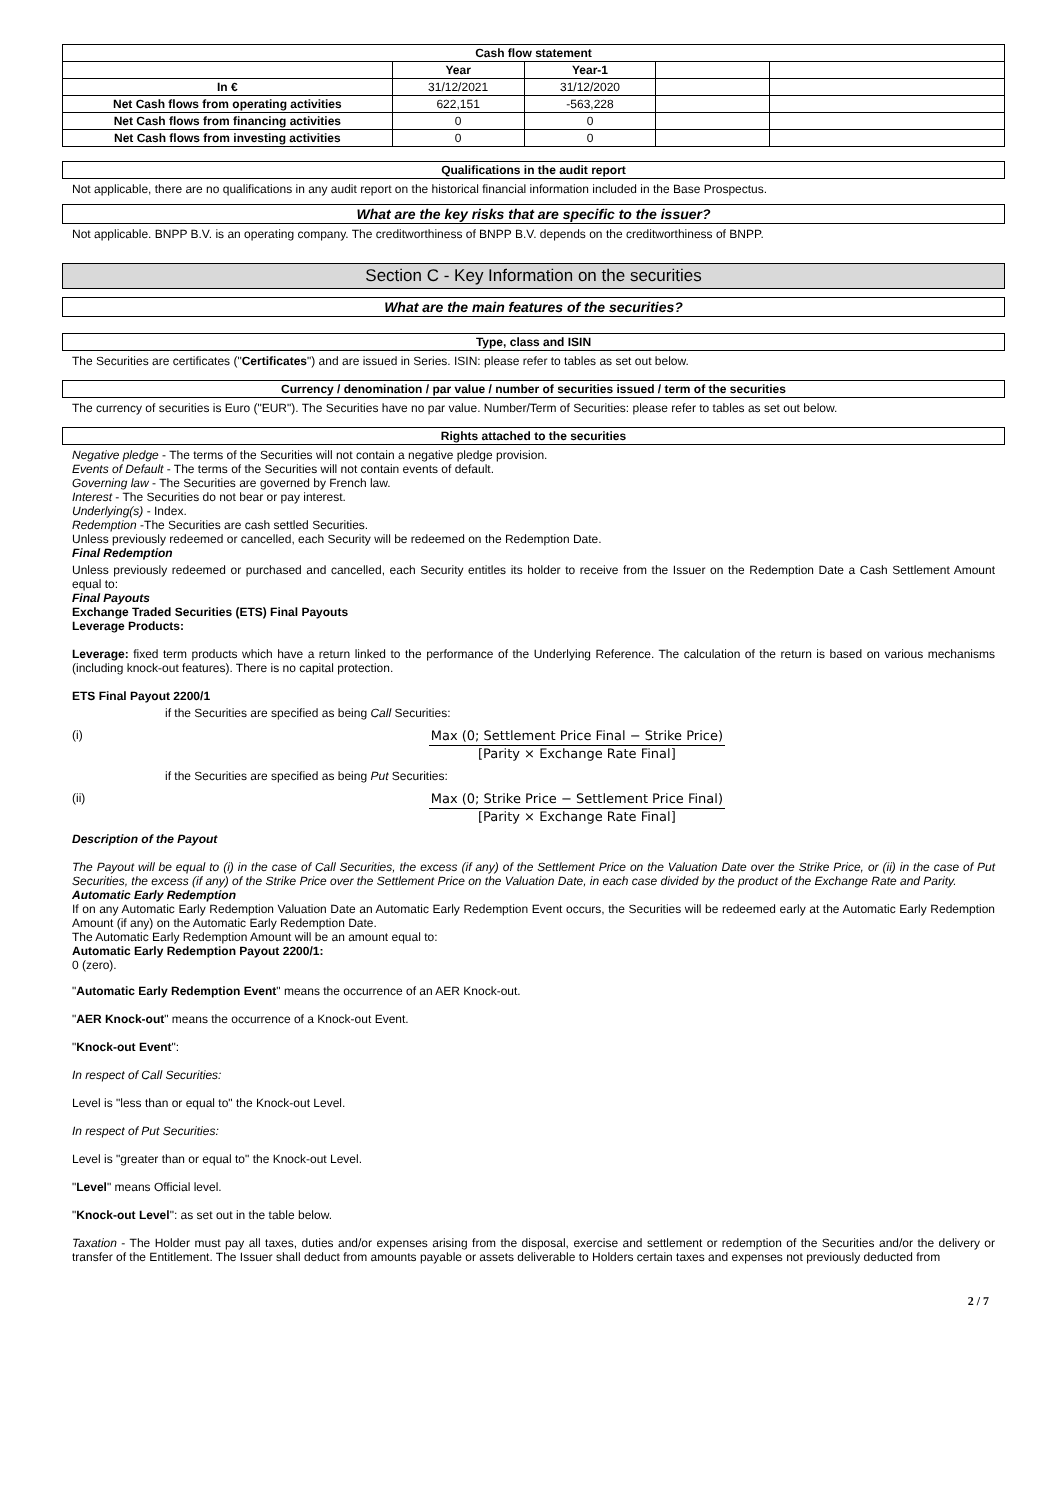| Cash flow statement | | | | |
| --- | --- | --- | --- | --- |
| | Year | Year-1 | | |
| In € | 31/12/2021 | 31/12/2020 | | |
| Net Cash flows from operating activities | 622,151 | -563,228 | | |
| Net Cash flows from financing activities | 0 | 0 | | |
| Net Cash flows from investing activities | 0 | 0 | | |
Qualifications in the audit report
Not applicable, there are no qualifications in any audit report on the historical financial information included in the Base Prospectus.
What are the key risks that are specific to the issuer?
Not applicable. BNPP B.V. is an operating company. The creditworthiness of BNPP B.V. depends on the creditworthiness of BNPP.
Section C - Key Information on the securities
What are the main features of the securities?
Type, class and ISIN
The Securities are certificates ("Certificates") and are issued in Series. ISIN: please refer to tables as set out below.
Currency / denomination / par value / number of securities issued / term of the securities
The currency of securities is Euro ("EUR"). The Securities have no par value. Number/Term of Securities: please refer to tables as set out below.
Rights attached to the securities
Negative pledge - The terms of the Securities will not contain a negative pledge provision.
Events of Default - The terms of the Securities will not contain events of default.
Governing law - The Securities are governed by French law.
Interest - The Securities do not bear or pay interest.
Underlying(s) - Index.
Redemption -The Securities are cash settled Securities.
Unless previously redeemed or cancelled, each Security will be redeemed on the Redemption Date.
Final Redemption
Unless previously redeemed or purchased and cancelled, each Security entitles its holder to receive from the Issuer on the Redemption Date a Cash Settlement Amount equal to:
Final Payouts
Exchange Traded Securities (ETS) Final Payouts
Leverage Products:
Leverage: fixed term products which have a return linked to the performance of the Underlying Reference. The calculation of the return is based on various mechanisms (including knock-out features). There is no capital protection.
ETS Final Payout 2200/1
if the Securities are specified as being Call Securities:
(i) Max (0; Settlement Price Final − Strike Price)
[Parity × Exchange Rate Final]
if the Securities are specified as being Put Securities:
(ii) Max (0; Strike Price − Settlement Price Final)
[Parity × Exchange Rate Final]
Description of the Payout
The Payout will be equal to (i) in the case of Call Securities, the excess (if any) of the Settlement Price on the Valuation Date over the Strike Price, or (ii) in the case of Put Securities, the excess (if any) of the Strike Price over the Settlement Price on the Valuation Date, in each case divided by the product of the Exchange Rate and Parity.
Automatic Early Redemption
If on any Automatic Early Redemption Valuation Date an Automatic Early Redemption Event occurs, the Securities will be redeemed early at the Automatic Early Redemption Amount (if any) on the Automatic Early Redemption Date.
The Automatic Early Redemption Amount will be an amount equal to:
Automatic Early Redemption Payout 2200/1:
0 (zero).
"Automatic Early Redemption Event" means the occurrence of an AER Knock-out.
"AER Knock-out" means the occurrence of a Knock-out Event.
"Knock-out Event":
In respect of Call Securities:
Level is "less than or equal to" the Knock-out Level.
In respect of Put Securities:
Level is "greater than or equal to" the Knock-out Level.
"Level" means Official level.
"Knock-out Level": as set out in the table below.
Taxation - The Holder must pay all taxes, duties and/or expenses arising from the disposal, exercise and settlement or redemption of the Securities and/or the delivery or transfer of the Entitlement. The Issuer shall deduct from amounts payable or assets deliverable to Holders certain taxes and expenses not previously deducted from
2 / 7